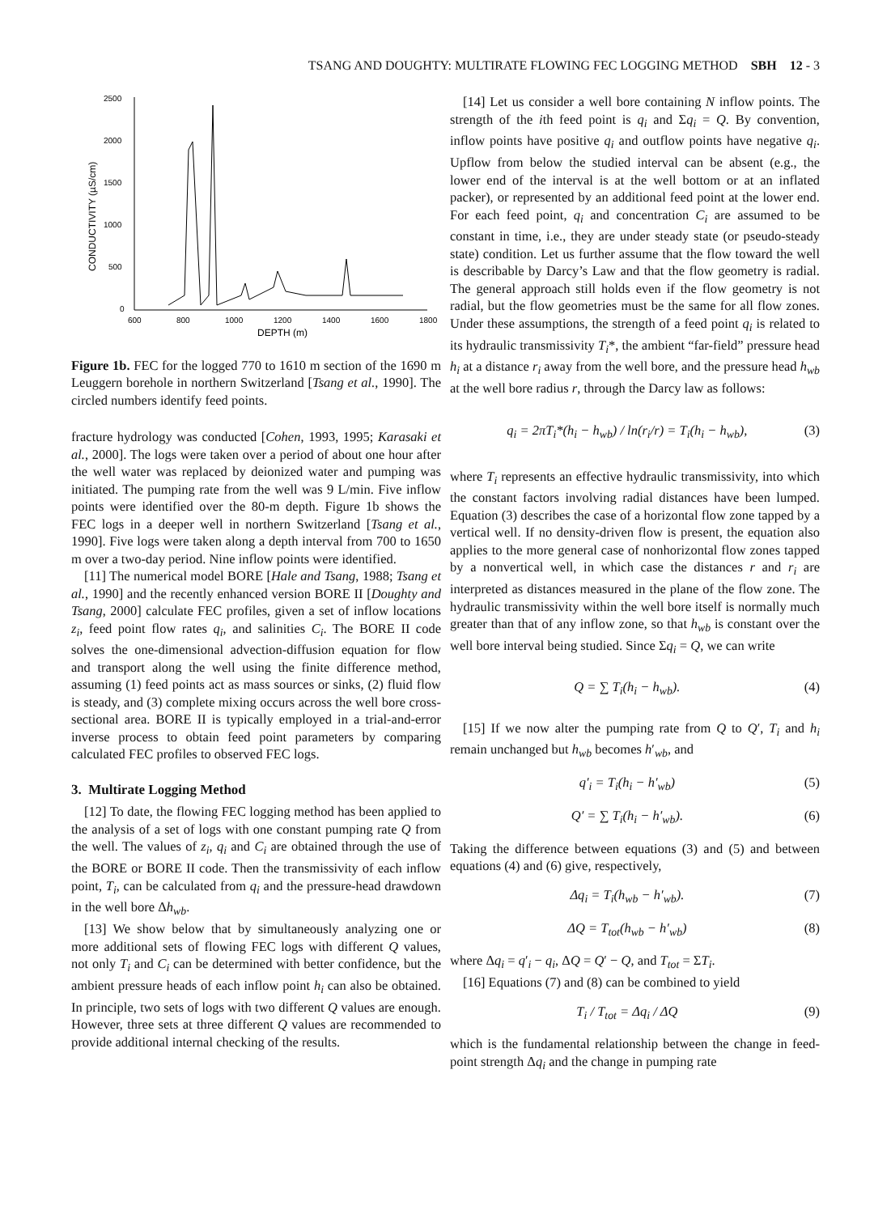TSANG AND DOUGHTY: MULTIRATE FLOWING FEC LOGGING METHOD SBH 12 - 3
2500
2000
1500
1000
500
0
600
800
1000
1200
1400
1600
1800
DEPTH (m)
CONDUCTIVITY (µS/cm)
Figure 1b. FEC for the logged 770 to 1610 m section of the 1690 m Leuggern borehole in northern Switzerland [Tsang et al., 1990]. The circled numbers identify feed points.
fracture hydrology was conducted [Cohen, 1993, 1995; Karasaki et al., 2000]. The logs were taken over a period of about one hour after the well water was replaced by deionized water and pumping was initiated. The pumping rate from the well was 9 L/min. Five inflow points were identified over the 80-m depth. Figure 1b shows the FEC logs in a deeper well in northern Switzerland [Tsang et al., 1990]. Five logs were taken along a depth interval from 700 to 1650 m over a two-day period. Nine inflow points were identified.
[11] The numerical model BORE [Hale and Tsang, 1988; Tsang et al., 1990] and the recently enhanced version BORE II [Doughty and Tsang, 2000] calculate FEC profiles, given a set of inflow locations z<sub>i</sub>, feed point flow rates q<sub>i</sub>, and salinities C<sub>i</sub>. The BORE II code solves the one-dimensional advection-diffusion equation for flow and transport along the well using the finite difference method, assuming (1) feed points act as mass sources or sinks, (2) fluid flow is steady, and (3) complete mixing occurs across the well bore cross-sectional area. BORE II is typically employed in a trial-and-error inverse process to obtain feed point parameters by comparing calculated FEC profiles to observed FEC logs.
3. Multirate Logging Method
[12] To date, the flowing FEC logging method has been applied to the analysis of a set of logs with one constant pumping rate Q from the well. The values of z<sub>i</sub>, q<sub>i</sub> and C<sub>i</sub> are obtained through the use of the BORE or BORE II code. Then the transmissivity of each inflow point, T<sub>i</sub>, can be calculated from q<sub>i</sub> and the pressure-head drawdown in the well bore Δh<sub>wb</sub>.
[13] We show below that by simultaneously analyzing one or more additional sets of flowing FEC logs with different Q values, not only T<sub>i</sub> and C<sub>i</sub> can be determined with better confidence, but the ambient pressure heads of each inflow point h<sub>i</sub> can also be obtained. In principle, two sets of logs with two different Q values are enough. However, three sets at three different Q values are recommended to provide additional internal checking of the results.
[14] Let us consider a well bore containing N inflow points. The strength of the ith feed point is q<sub>i</sub> and Σq<sub>i</sub> = Q. By convention, inflow points have positive q<sub>i</sub> and outflow points have negative q<sub>i</sub>. Upflow from below the studied interval can be absent (e.g., the lower end of the interval is at the well bottom or at an inflated packer), or represented by an additional feed point at the lower end. For each feed point, q<sub>i</sub> and concentration C<sub>i</sub> are assumed to be constant in time, i.e., they are under steady state (or pseudo-steady state) condition. Let us further assume that the flow toward the well is describable by Darcy’s Law and that the flow geometry is radial. The general approach still holds even if the flow geometry is not radial, but the flow geometries must be the same for all flow zones. Under these assumptions, the strength of a feed point q<sub>i</sub> is related to its hydraulic transmissivity T<sub>i</sub>*, the ambient “far-field” pressure head h<sub>i</sub> at a distance r<sub>i</sub> away from the well bore, and the pressure head h<sub>wb</sub> at the well bore radius r, through the Darcy law as follows:
q<sub>i</sub> = 2πT<sub>i</sub>*(h<sub>i</sub> − h<sub>wb</sub>) / ln(r<sub>i</sub>/r) = T<sub>i</sub>(h<sub>i</sub> − h<sub>wb</sub>), (3)
where T<sub>i</sub> represents an effective hydraulic transmissivity, into which the constant factors involving radial distances have been lumped. Equation (3) describes the case of a horizontal flow zone tapped by a vertical well. If no density-driven flow is present, the equation also applies to the more general case of nonhorizontal flow zones tapped by a nonvertical well, in which case the distances r and r<sub>i</sub> are interpreted as distances measured in the plane of the flow zone. The hydraulic transmissivity within the well bore itself is normally much greater than that of any inflow zone, so that h<sub>wb</sub> is constant over the well bore interval being studied. Since Σq<sub>i</sub> = Q, we can write
Q = ∑ T<sub>i</sub>(h<sub>i</sub> − h<sub>wb</sub>). (4)
[15] If we now alter the pumping rate from Q to Q′, T<sub>i</sub> and h<sub>i</sub> remain unchanged but h<sub>wb</sub> becomes h′<sub>wb</sub>, and
q′<sub>i</sub> = T<sub>i</sub>(h<sub>i</sub> − h′<sub>wb</sub>) (5)
Q′ = ∑ T<sub>i</sub>(h<sub>i</sub> − h′<sub>wb</sub>). (6)
Taking the difference between equations (3) and (5) and between equations (4) and (6) give, respectively,
Δq<sub>i</sub> = T<sub>i</sub>(h<sub>wb</sub> − h′<sub>wb</sub>). (7)
ΔQ = T<sub>tot</sub>(h<sub>wb</sub> − h′<sub>wb</sub>) (8)
where Δq<sub>i</sub> = q′<sub>i</sub> − q<sub>i</sub>, ΔQ = Q′ − Q, and T<sub>tot</sub> = ΣT<sub>i</sub>.
[16] Equations (7) and (8) can be combined to yield
T<sub>i</sub> / T<sub>tot</sub> = Δq<sub>i</sub> / ΔQ (9)
which is the fundamental relationship between the change in feed-point strength Δq<sub>i</sub> and the change in pumping rate